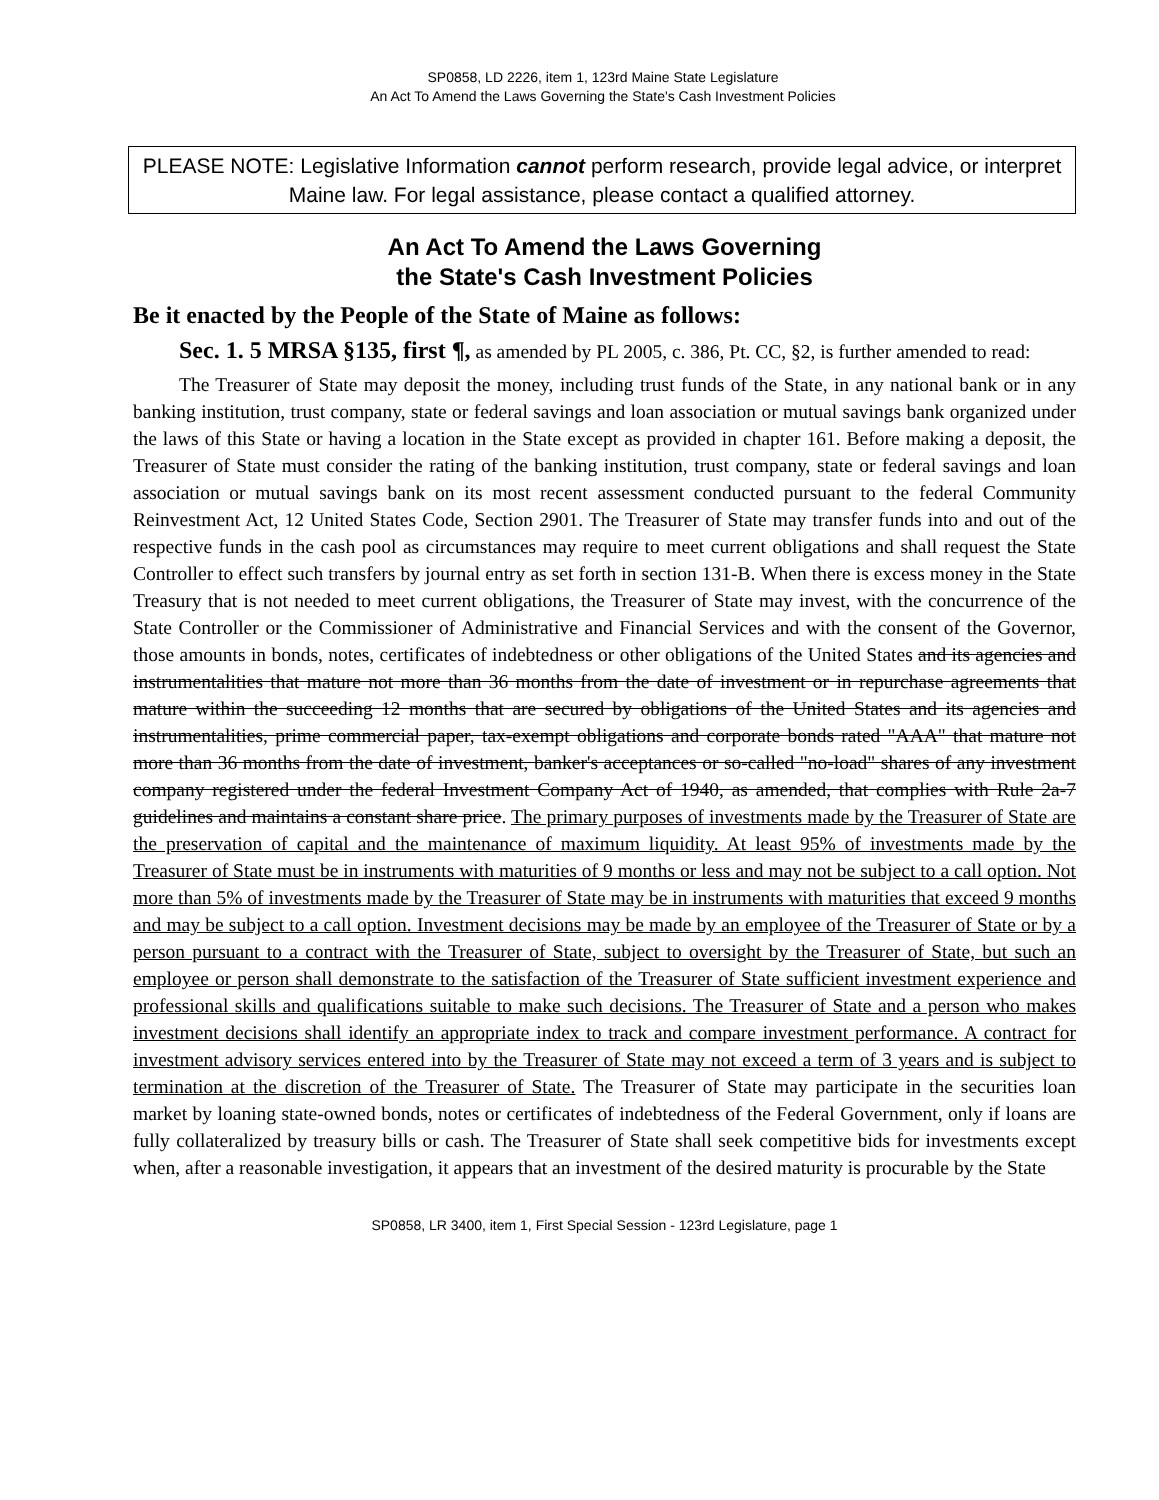SP0858, LD 2226, item 1, 123rd Maine State Legislature
An Act To Amend the Laws Governing the State's Cash Investment Policies
PLEASE NOTE: Legislative Information cannot perform research, provide legal advice, or interpret Maine law. For legal assistance, please contact a qualified attorney.
An Act To Amend the Laws Governing
the State's Cash Investment Policies
Be it enacted by the People of the State of Maine as follows:
Sec. 1. 5 MRSA §135, first ¶, as amended by PL 2005, c. 386, Pt. CC, §2, is further amended to read:
The Treasurer of State may deposit the money, including trust funds of the State, in any national bank or in any banking institution, trust company, state or federal savings and loan association or mutual savings bank organized under the laws of this State or having a location in the State except as provided in chapter 161. Before making a deposit, the Treasurer of State must consider the rating of the banking institution, trust company, state or federal savings and loan association or mutual savings bank on its most recent assessment conducted pursuant to the federal Community Reinvestment Act, 12 United States Code, Section 2901. The Treasurer of State may transfer funds into and out of the respective funds in the cash pool as circumstances may require to meet current obligations and shall request the State Controller to effect such transfers by journal entry as set forth in section 131-B. When there is excess money in the State Treasury that is not needed to meet current obligations, the Treasurer of State may invest, with the concurrence of the State Controller or the Commissioner of Administrative and Financial Services and with the consent of the Governor, those amounts in bonds, notes, certificates of indebtedness or other obligations of the United States and its agencies and instrumentalities that mature not more than 36 months from the date of investment or in repurchase agreements that mature within the succeeding 12 months that are secured by obligations of the United States and its agencies and instrumentalities, prime commercial paper, tax-exempt obligations and corporate bonds rated "AAA" that mature not more than 36 months from the date of investment, banker's acceptances or so-called "no-load" shares of any investment company registered under the federal Investment Company Act of 1940, as amended, that complies with Rule 2a-7 guidelines and maintains a constant share price. The primary purposes of investments made by the Treasurer of State are the preservation of capital and the maintenance of maximum liquidity. At least 95% of investments made by the Treasurer of State must be in instruments with maturities of 9 months or less and may not be subject to a call option. Not more than 5% of investments made by the Treasurer of State may be in instruments with maturities that exceed 9 months and may be subject to a call option. Investment decisions may be made by an employee of the Treasurer of State or by a person pursuant to a contract with the Treasurer of State, subject to oversight by the Treasurer of State, but such an employee or person shall demonstrate to the satisfaction of the Treasurer of State sufficient investment experience and professional skills and qualifications suitable to make such decisions. The Treasurer of State and a person who makes investment decisions shall identify an appropriate index to track and compare investment performance. A contract for investment advisory services entered into by the Treasurer of State may not exceed a term of 3 years and is subject to termination at the discretion of the Treasurer of State. The Treasurer of State may participate in the securities loan market by loaning state-owned bonds, notes or certificates of indebtedness of the Federal Government, only if loans are fully collateralized by treasury bills or cash. The Treasurer of State shall seek competitive bids for investments except when, after a reasonable investigation, it appears that an investment of the desired maturity is procurable by the State
SP0858, LR 3400, item 1, First Special Session - 123rd Legislature, page 1